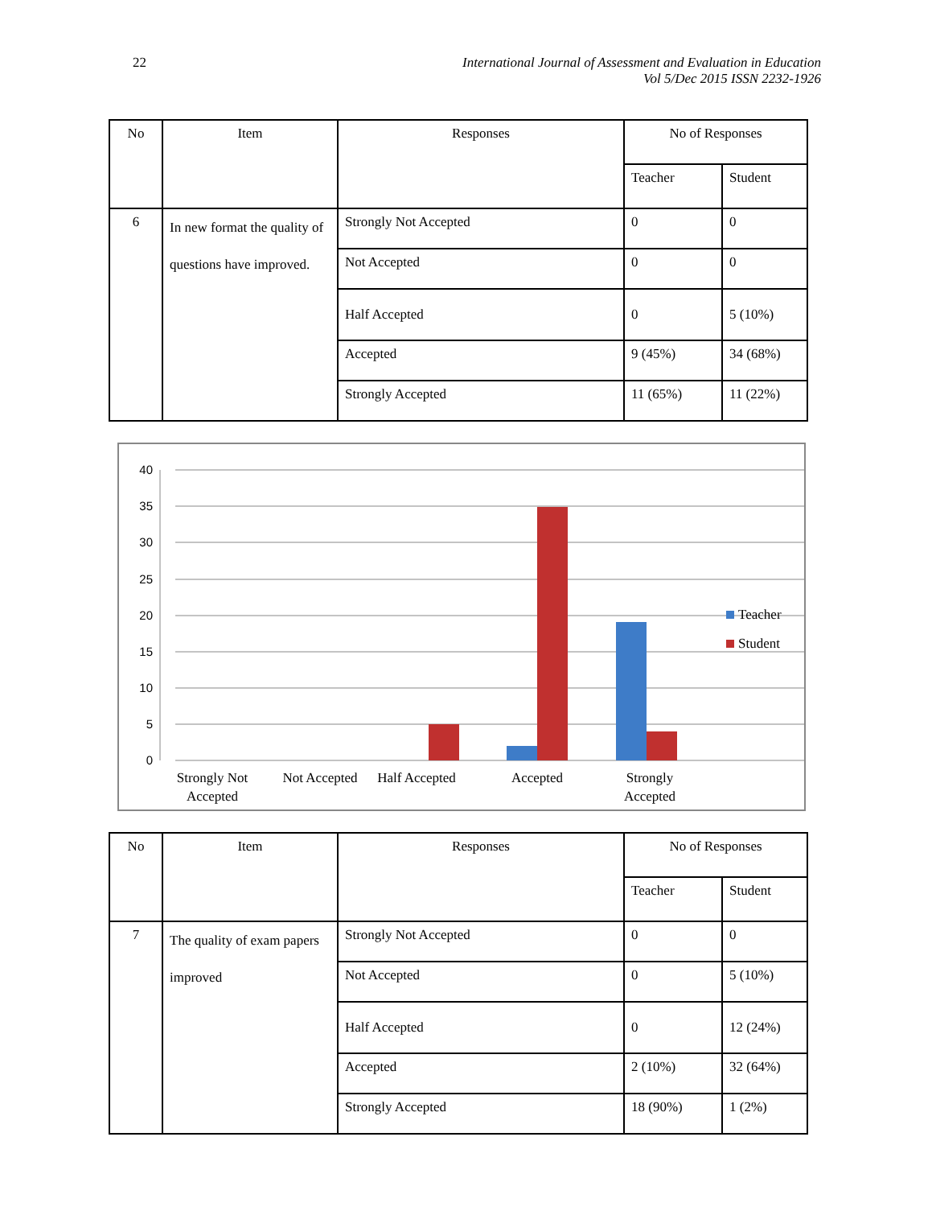22 International Journal of Assessment and Evaluation in Education
Vol 5/Dec 2015 ISSN 2232-1926
| No | Item | Responses | No of Responses | |
| --- | --- | --- | --- | --- |
| | | | Teacher | Student |
| 6 | In new format the quality of questions have improved. | Strongly Not Accepted | 0 | 0 |
| | | Not Accepted | 0 | 0 |
| | | Half Accepted | 0 | 5 (10%) |
| | | Accepted | 9 (45%) | 34 (68%) |
| | | Strongly Accepted | 11 (65%) | 11 (22%) |
40
35
30
25
20
15
10
5
0
Strongly Not
Accepted
Not Accepted
Half Accepted
Accepted
Strongly
Accepted
Teacher
Student
| No | Item | Responses | No of Responses | |
| --- | --- | --- | --- | --- |
| | | | Teacher | Student |
| 7 | The quality of exam papers improved | Strongly Not Accepted | 0 | 0 |
| | | Not Accepted | 0 | 5 (10%) |
| | | Half Accepted | 0 | 12 (24%) |
| | | Accepted | 2 (10%) | 32 (64%) |
| | | Strongly Accepted | 18 (90%) | 1 (2%) |